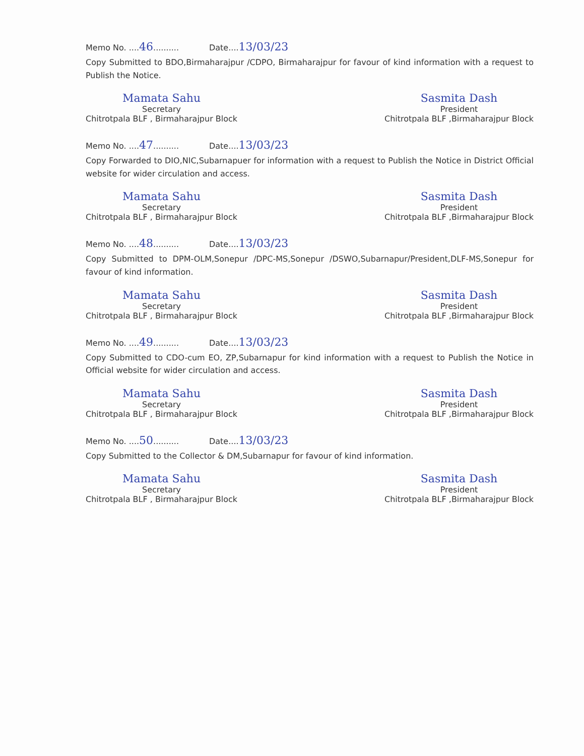Memo No. ....46.......... Date....13/03/23
Copy Submitted to BDO,Birmaharajpur /CDPO, Birmaharajpur for favour of kind information with a request to Publish the Notice.
Mamata Sahu
Secretary
Chitrotpala BLF , Birmaharajpur Block
Sasmita Dash
President
Chitrotpala BLF ,Birmaharajpur Block
Memo No. ....47.......... Date....13/03/23
Copy Forwarded to DIO,NIC,Subarnapuer for information with a request to Publish the Notice in District Official website for wider circulation and access.
Mamata Sahu
Secretary
Chitrotpala BLF , Birmaharajpur Block
Sasmita Dash
President
Chitrotpala BLF ,Birmaharajpur Block
Memo No. ....48.......... Date....13/03/23
Copy Submitted to DPM-OLM,Sonepur /DPC-MS,Sonepur /DSWO,Subarnapur/President,DLF-MS,Sonepur for favour of kind information.
Mamata Sahu
Secretary
Chitrotpala BLF , Birmaharajpur Block
Sasmita Dash
President
Chitrotpala BLF ,Birmaharajpur Block
Memo No. ....49.......... Date....13/03/23
Copy Submitted to CDO-cum EO, ZP,Subarnapur for kind information with a request to Publish the Notice in Official website for wider circulation and access.
Mamata Sahu
Secretary
Chitrotpala BLF , Birmaharajpur Block
Sasmita Dash
President
Chitrotpala BLF ,Birmaharajpur Block
Memo No. ....50.......... Date....13/03/23
Copy Submitted to the Collector & DM,Subarnapur for favour of kind information.
Mamata Sahu
Secretary
Chitrotpala BLF , Birmaharajpur Block
Sasmita Dash
President
Chitrotpala BLF ,Birmaharajpur Block